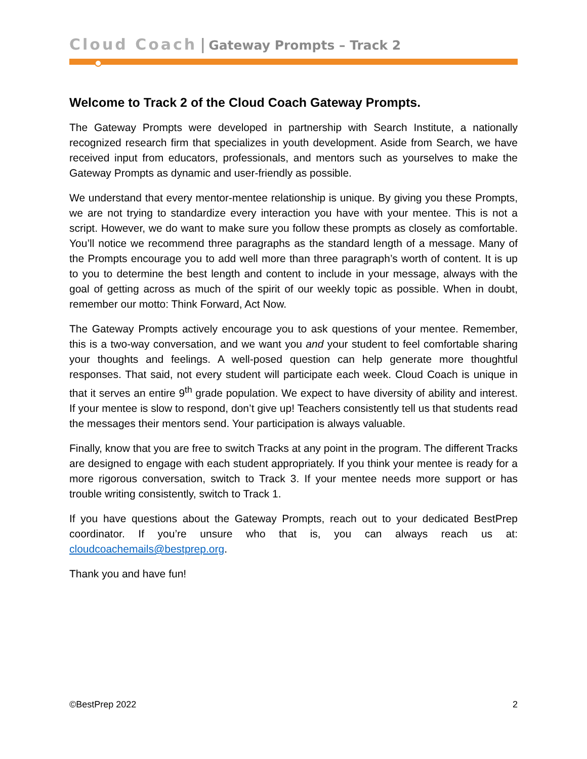Cloud Coach | Gateway Prompts – Track 2
Welcome to Track 2 of the Cloud Coach Gateway Prompts.
The Gateway Prompts were developed in partnership with Search Institute, a nationally recognized research firm that specializes in youth development. Aside from Search, we have received input from educators, professionals, and mentors such as yourselves to make the Gateway Prompts as dynamic and user-friendly as possible.
We understand that every mentor-mentee relationship is unique. By giving you these Prompts, we are not trying to standardize every interaction you have with your mentee. This is not a script. However, we do want to make sure you follow these prompts as closely as comfortable. You’ll notice we recommend three paragraphs as the standard length of a message. Many of the Prompts encourage you to add well more than three paragraph’s worth of content. It is up to you to determine the best length and content to include in your message, always with the goal of getting across as much of the spirit of our weekly topic as possible. When in doubt, remember our motto: Think Forward, Act Now.
The Gateway Prompts actively encourage you to ask questions of your mentee. Remember, this is a two-way conversation, and we want you and your student to feel comfortable sharing your thoughts and feelings. A well-posed question can help generate more thoughtful responses. That said, not every student will participate each week. Cloud Coach is unique in that it serves an entire 9<sup>th</sup> grade population. We expect to have diversity of ability and interest. If your mentee is slow to respond, don’t give up! Teachers consistently tell us that students read the messages their mentors send. Your participation is always valuable.
Finally, know that you are free to switch Tracks at any point in the program. The different Tracks are designed to engage with each student appropriately. If you think your mentee is ready for a more rigorous conversation, switch to Track 3. If your mentee needs more support or has trouble writing consistently, switch to Track 1.
If you have questions about the Gateway Prompts, reach out to your dedicated BestPrep coordinator. If you’re unsure who that is, you can always reach us at: cloudcoachemails@bestprep.org.
Thank you and have fun!
©BestPrep 2022 2